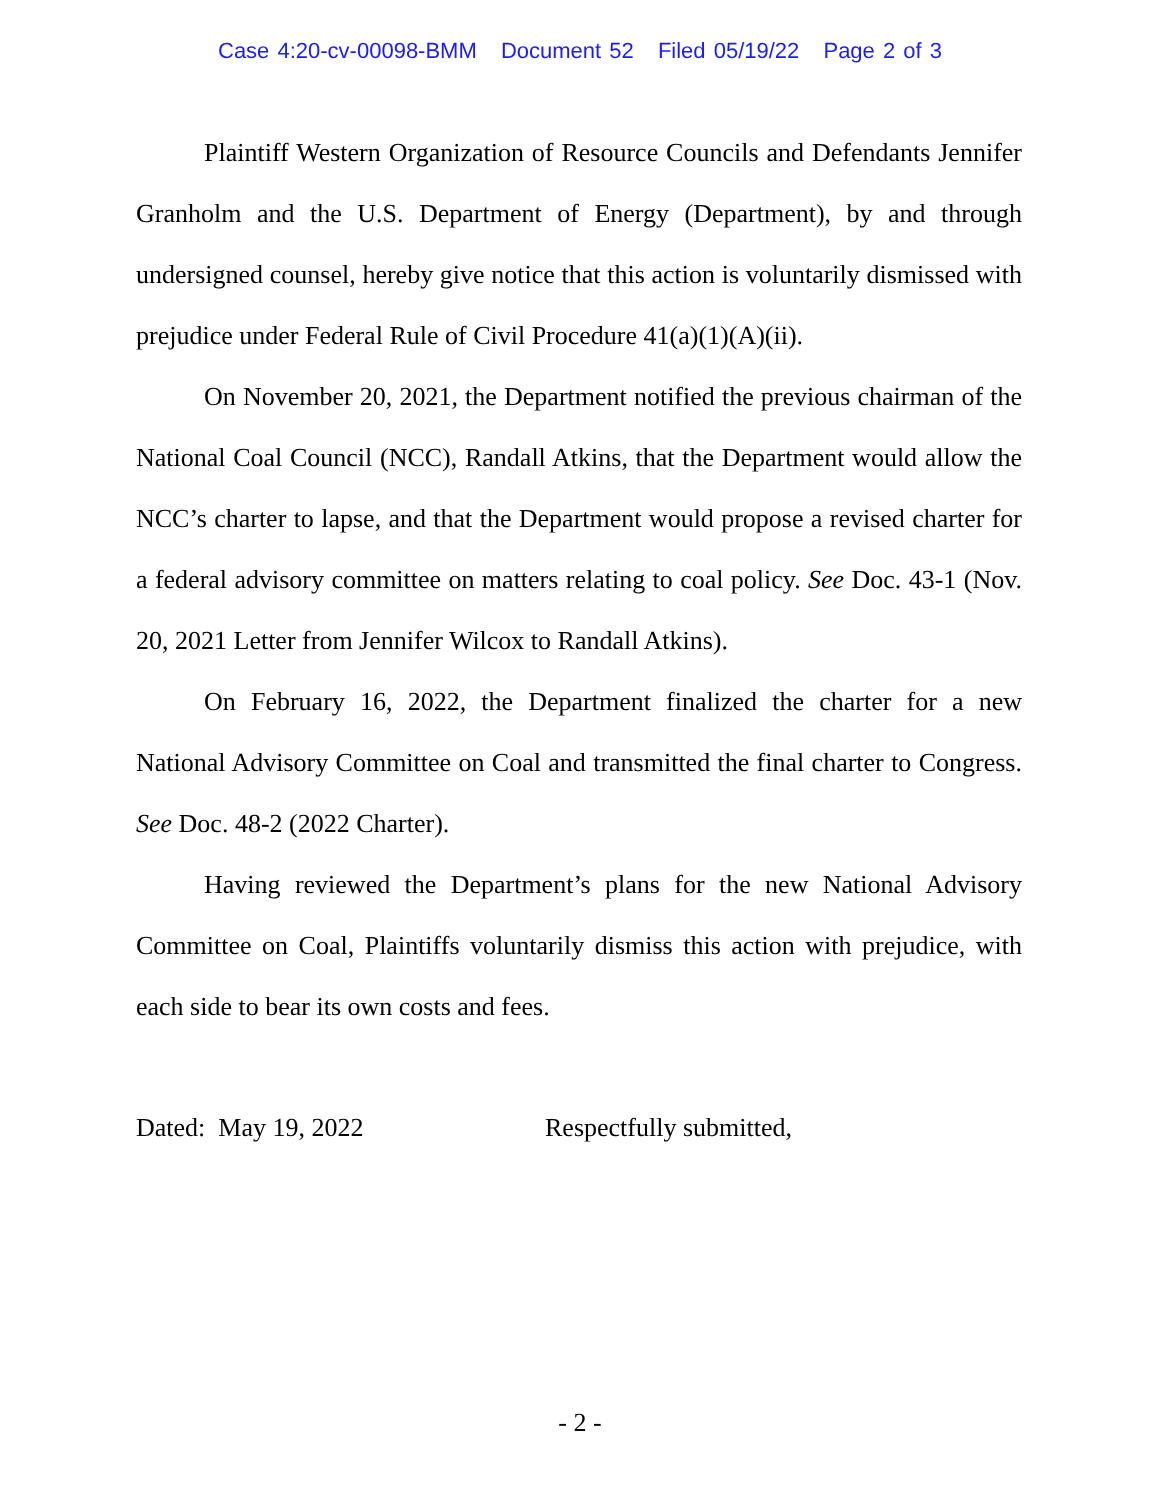Case 4:20-cv-00098-BMM Document 52 Filed 05/19/22 Page 2 of 3
Plaintiff Western Organization of Resource Councils and Defendants Jennifer Granholm and the U.S. Department of Energy (Department), by and through undersigned counsel, hereby give notice that this action is voluntarily dismissed with prejudice under Federal Rule of Civil Procedure 41(a)(1)(A)(ii).
On November 20, 2021, the Department notified the previous chairman of the National Coal Council (NCC), Randall Atkins, that the Department would allow the NCC’s charter to lapse, and that the Department would propose a revised charter for a federal advisory committee on matters relating to coal policy. See Doc. 43-1 (Nov. 20, 2021 Letter from Jennifer Wilcox to Randall Atkins).
On February 16, 2022, the Department finalized the charter for a new National Advisory Committee on Coal and transmitted the final charter to Congress. See Doc. 48-2 (2022 Charter).
Having reviewed the Department’s plans for the new National Advisory Committee on Coal, Plaintiffs voluntarily dismiss this action with prejudice, with each side to bear its own costs and fees.
Dated: May 19, 2022 Respectfully submitted,
- 2 -